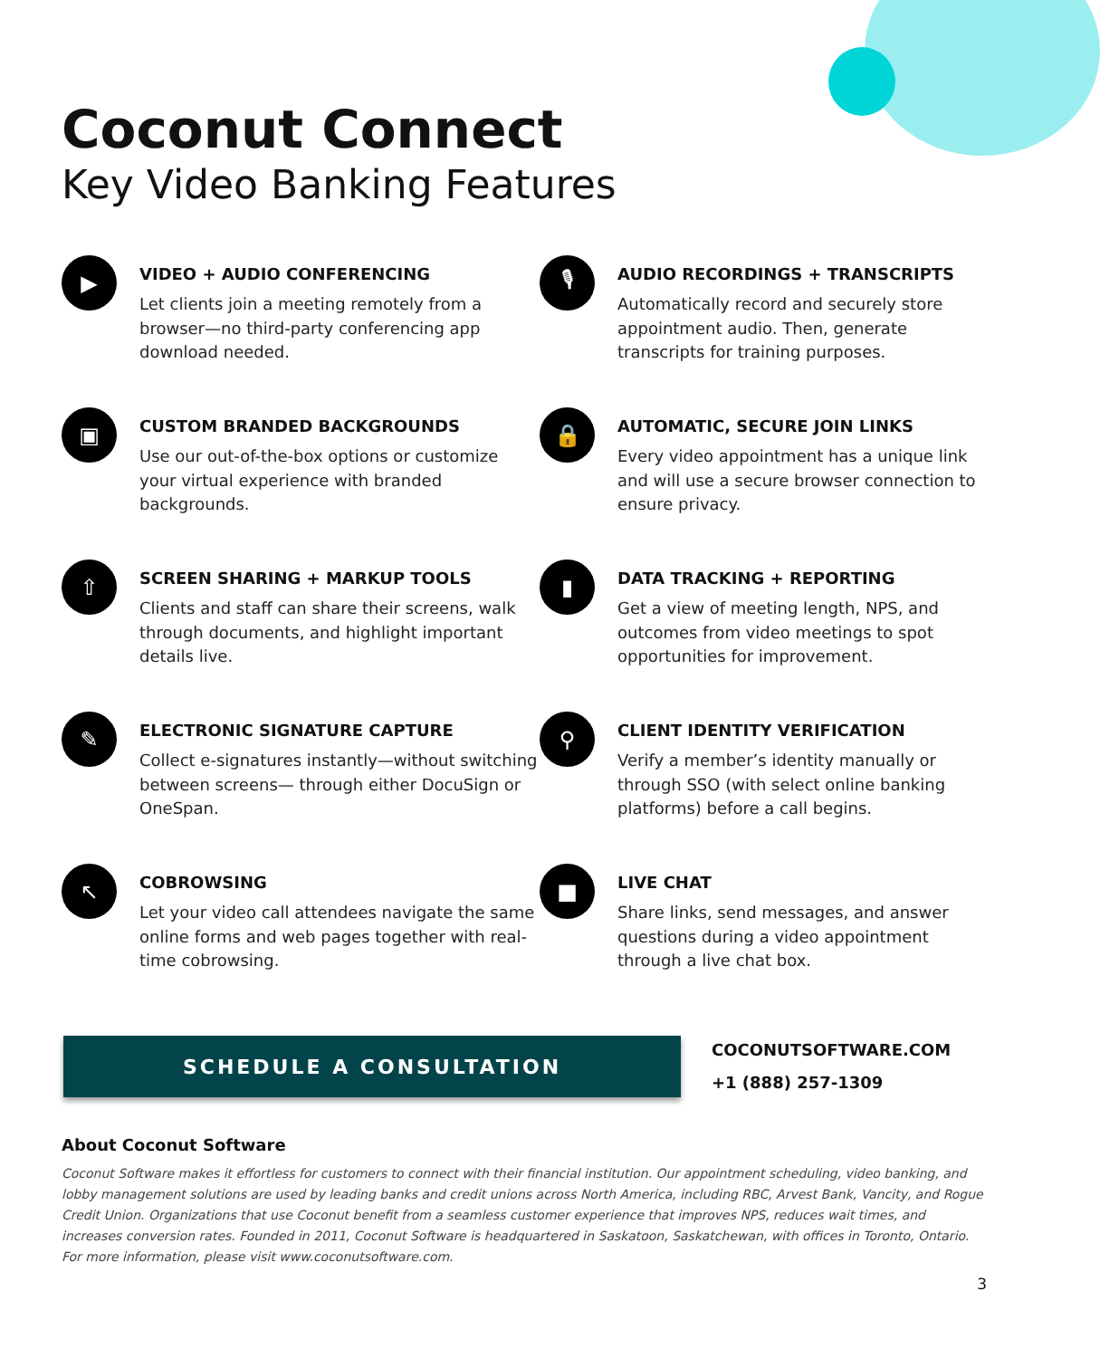Coconut Connect
Key Video Banking Features
▶
VIDEO + AUDIO CONFERENCING
Let clients join a meeting remotely from a browser—no third-party conferencing app download needed.
🎙
AUDIO RECORDINGS + TRANSCRIPTS
Automatically record and securely store appointment audio. Then, generate transcripts for training purposes.
▣
CUSTOM BRANDED BACKGROUNDS
Use our out-of-the-box options or customize your virtual experience with branded backgrounds.
🔒
AUTOMATIC, SECURE JOIN LINKS
Every video appointment has a unique link and will use a secure browser connection to ensure privacy.
⇧
SCREEN SHARING + MARKUP TOOLS
Clients and staff can share their screens, walk through documents, and highlight important details live.
▮
DATA TRACKING + REPORTING
Get a view of meeting length, NPS, and outcomes from video meetings to spot opportunities for improvement.
✎
ELECTRONIC SIGNATURE CAPTURE
Collect e-signatures instantly—without switching between screens— through either DocuSign or OneSpan.
⚲
CLIENT IDENTITY VERIFICATION
Verify a member’s identity manually or through SSO (with select online banking platforms) before a call begins.
↖
COBROWSING
Let your video call attendees navigate the same online forms and web pages together with real-time cobrowsing.
■
LIVE CHAT
Share links, send messages, and answer questions during a video appointment through a live chat box.
SCHEDULE A CONSULTATION
COCONUTSOFTWARE.COM
+1 (888) 257-1309
About Coconut Software
Coconut Software makes it effortless for customers to connect with their financial institution. Our appointment scheduling, video banking, and lobby management solutions are used by leading banks and credit unions across North America, including RBC, Arvest Bank, Vancity, and Rogue Credit Union. Organizations that use Coconut benefit from a seamless customer experience that improves NPS, reduces wait times, and increases conversion rates. Founded in 2011, Coconut Software is headquartered in Saskatoon, Saskatchewan, with offices in Toronto, Ontario. For more information, please visit www.coconutsoftware.com.
3